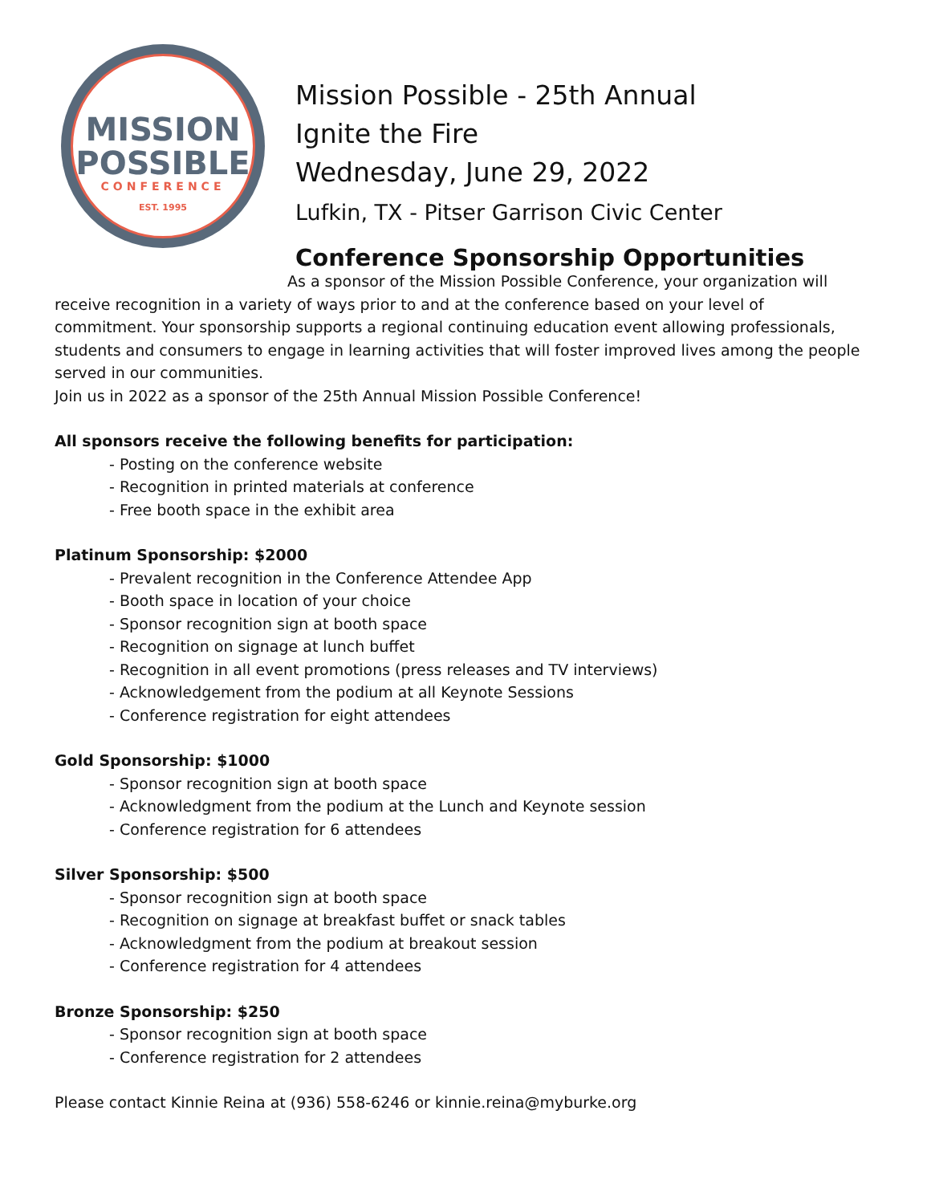MISSION
POSSIBLE
CONFERENCE
EST. 1995
Mission Possible - 25th Annual
Ignite the Fire
Wednesday, June 29, 2022
Lufkin, TX - Pitser Garrison Civic Center
Conference Sponsorship Opportunities
As a sponsor of the Mission Possible Conference, your organization will receive recognition in a variety of ways prior to and at the conference based on your level of commitment. Your sponsorship supports a regional continuing education event allowing professionals, students and consumers to engage in learning activities that will foster improved lives among the people served in our communities.
Join us in 2022 as a sponsor of the 25th Annual Mission Possible Conference!
All sponsors receive the following benefits for participation:
- Posting on the conference website
- Recognition in printed materials at conference
- Free booth space in the exhibit area
Platinum Sponsorship: $2000
- Prevalent recognition in the Conference Attendee App
- Booth space in location of your choice
- Sponsor recognition sign at booth space
- Recognition on signage at lunch buffet
- Recognition in all event promotions (press releases and TV interviews)
- Acknowledgement from the podium at all Keynote Sessions
- Conference registration for eight attendees
Gold Sponsorship: $1000
- Sponsor recognition sign at booth space
- Acknowledgment from the podium at the Lunch and Keynote session
- Conference registration for 6 attendees
Silver Sponsorship: $500
- Sponsor recognition sign at booth space
- Recognition on signage at breakfast buffet or snack tables
- Acknowledgment from the podium at breakout session
- Conference registration for 4 attendees
Bronze Sponsorship: $250
- Sponsor recognition sign at booth space
- Conference registration for 2 attendees
Please contact Kinnie Reina at (936) 558-6246 or kinnie.reina@myburke.org